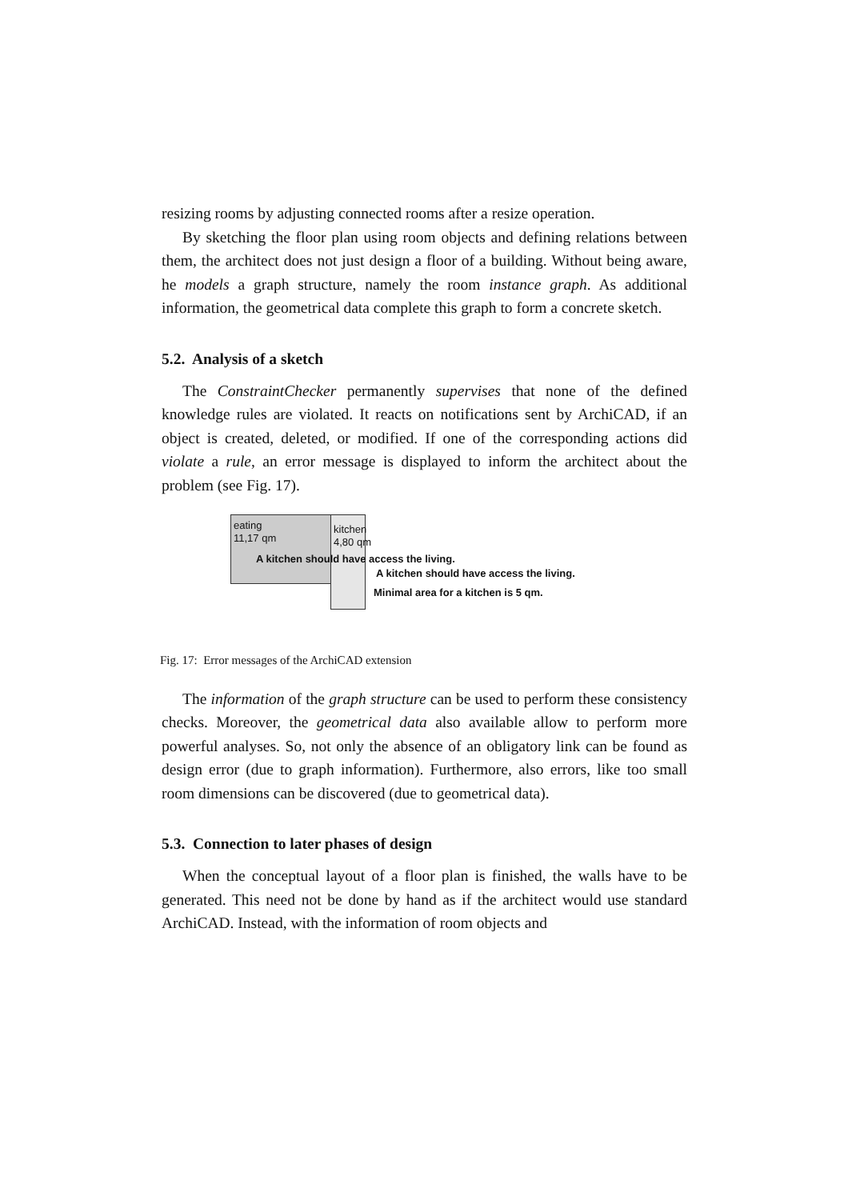resizing rooms by adjusting connected rooms after a resize operation.
By sketching the floor plan using room objects and defining relations between them, the architect does not just design a floor of a building. Without being aware, he models a graph structure, namely the room instance graph. As additional information, the geometrical data complete this graph to form a concrete sketch.
5.2. Analysis of a sketch
The ConstraintChecker permanently supervises that none of the defined knowledge rules are violated. It reacts on notifications sent by ArchiCAD, if an object is created, deleted, or modified. If one of the corresponding actions did violate a rule, an error message is displayed to inform the architect about the problem (see Fig. 17).
eating
11,17 qm
kitchen
4,80 qm
A kitchen should have access the living.
A kitchen should have access the living.
Minimal area for a kitchen is 5 qm.
Fig. 17: Error messages of the ArchiCAD extension
The information of the graph structure can be used to perform these consistency checks. Moreover, the geometrical data also available allow to perform more powerful analyses. So, not only the absence of an obligatory link can be found as design error (due to graph information). Furthermore, also errors, like too small room dimensions can be discovered (due to geometrical data).
5.3. Connection to later phases of design
When the conceptual layout of a floor plan is finished, the walls have to be generated. This need not be done by hand as if the architect would use standard ArchiCAD. Instead, with the information of room objects and